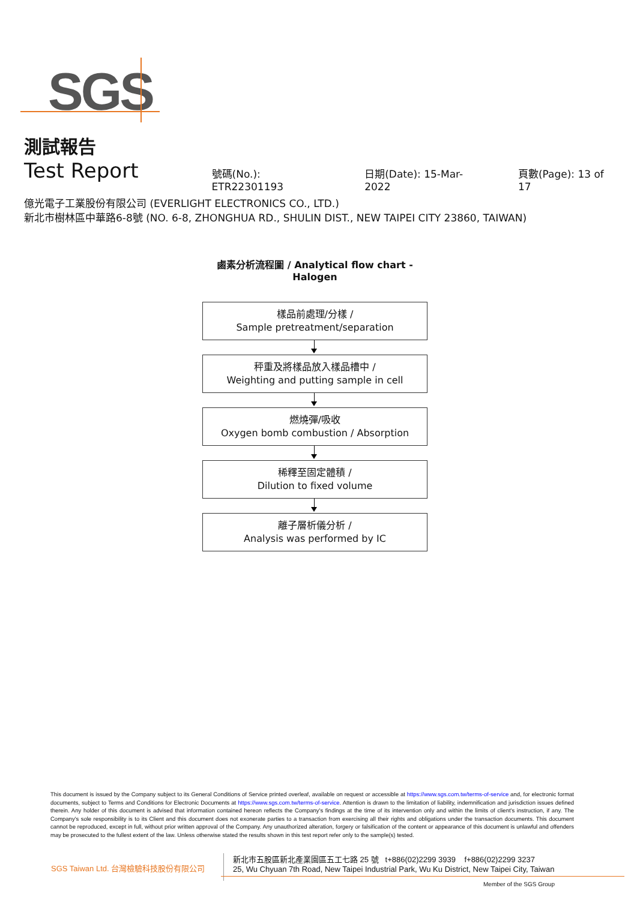SGS
測試報告
Test Report
號碼(No.): ETR22301193 日期(Date): 15-Mar-2022 頁數(Page): 13 of 17
億光電子工業股份有限公司 (EVERLIGHT ELECTRONICS CO., LTD.)
新北市樹林區中華路6-8號 (NO. 6-8, ZHONGHUA RD., SHULIN DIST., NEW TAIPEI CITY 23860, TAIWAN)
鹵素分析流程圖 / Analytical flow chart - Halogen
樣品前處理/分樣 /
Sample pretreatment/separation
秤重及將樣品放入樣品槽中 /
Weighting and putting sample in cell
燃燒彈/吸收
Oxygen bomb combustion / Absorption
稀釋至固定體積 /
Dilution to fixed volume
離子層析儀分析 /
Analysis was performed by IC
This document is issued by the Company subject to its General Conditions of Service printed overleaf, available on request or accessible at https://www.sgs.com.tw/terms-of-service and, for electronic format documents, subject to Terms and Conditions for Electronic Documents at https://www.sgs.com.tw/terms-of-service. Attention is drawn to the limitation of liability, indemnification and jurisdiction issues defined therein. Any holder of this document is advised that information contained hereon reflects the Company's findings at the time of its intervention only and within the limits of client's instruction, if any. The Company's sole responsibility is to its Client and this document does not exonerate parties to a transaction from exercising all their rights and obligations under the transaction documents. This document cannot be reproduced, except in full, without prior written approval of the Company. Any unauthorized alteration, forgery or falsification of the content or appearance of this document is unlawful and offenders may be prosecuted to the fullest extent of the law. Unless otherwise stated the results shown in this test report refer only to the sample(s) tested.
SGS Taiwan Ltd. 台灣檢驗科技股份有限公司
新北市五股區新北產業園區五工七路 25 號 t+886(02)2299 3939 f+886(02)2299 3237
25, Wu Chyuan 7th Road, New Taipei Industrial Park, Wu Ku District, New Taipei City, Taiwan
Member of the SGS Group